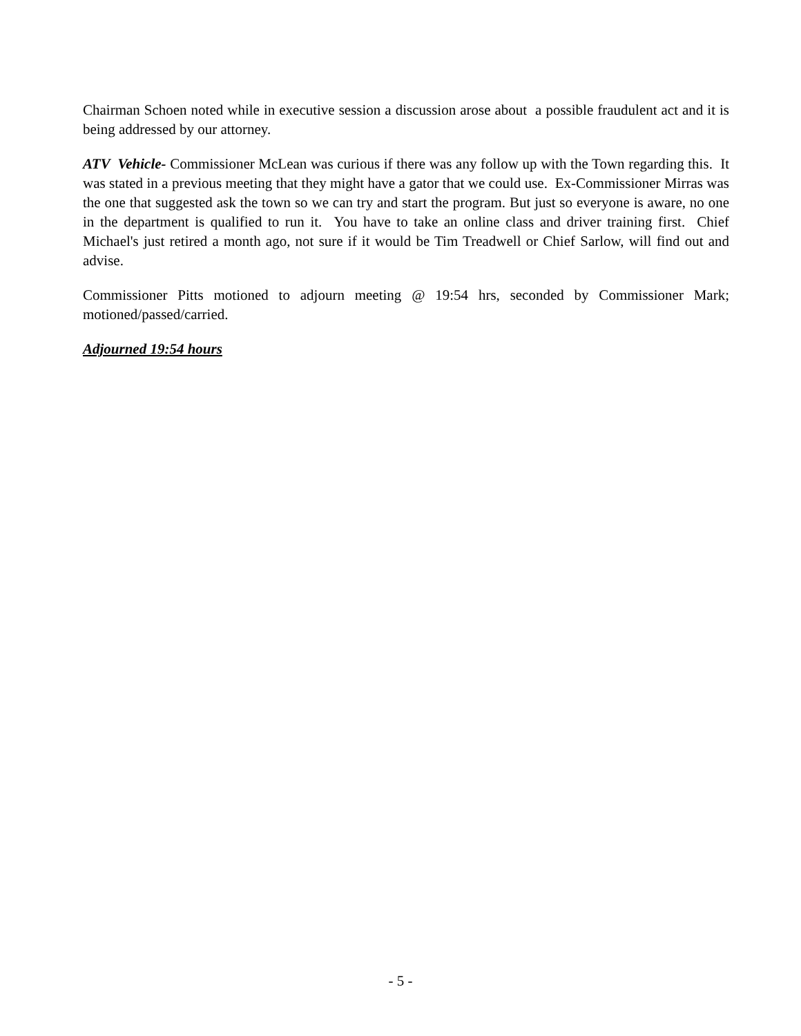Chairman Schoen noted while in executive session a discussion arose about a possible fraudulent act and it is being addressed by our attorney.
ATV Vehicle- Commissioner McLean was curious if there was any follow up with the Town regarding this. It was stated in a previous meeting that they might have a gator that we could use. Ex-Commissioner Mirras was the one that suggested ask the town so we can try and start the program. But just so everyone is aware, no one in the department is qualified to run it. You have to take an online class and driver training first. Chief Michael's just retired a month ago, not sure if it would be Tim Treadwell or Chief Sarlow, will find out and advise.
Commissioner Pitts motioned to adjourn meeting @ 19:54 hrs, seconded by Commissioner Mark; motioned/passed/carried.
Adjourned 19:54 hours
- 5 -